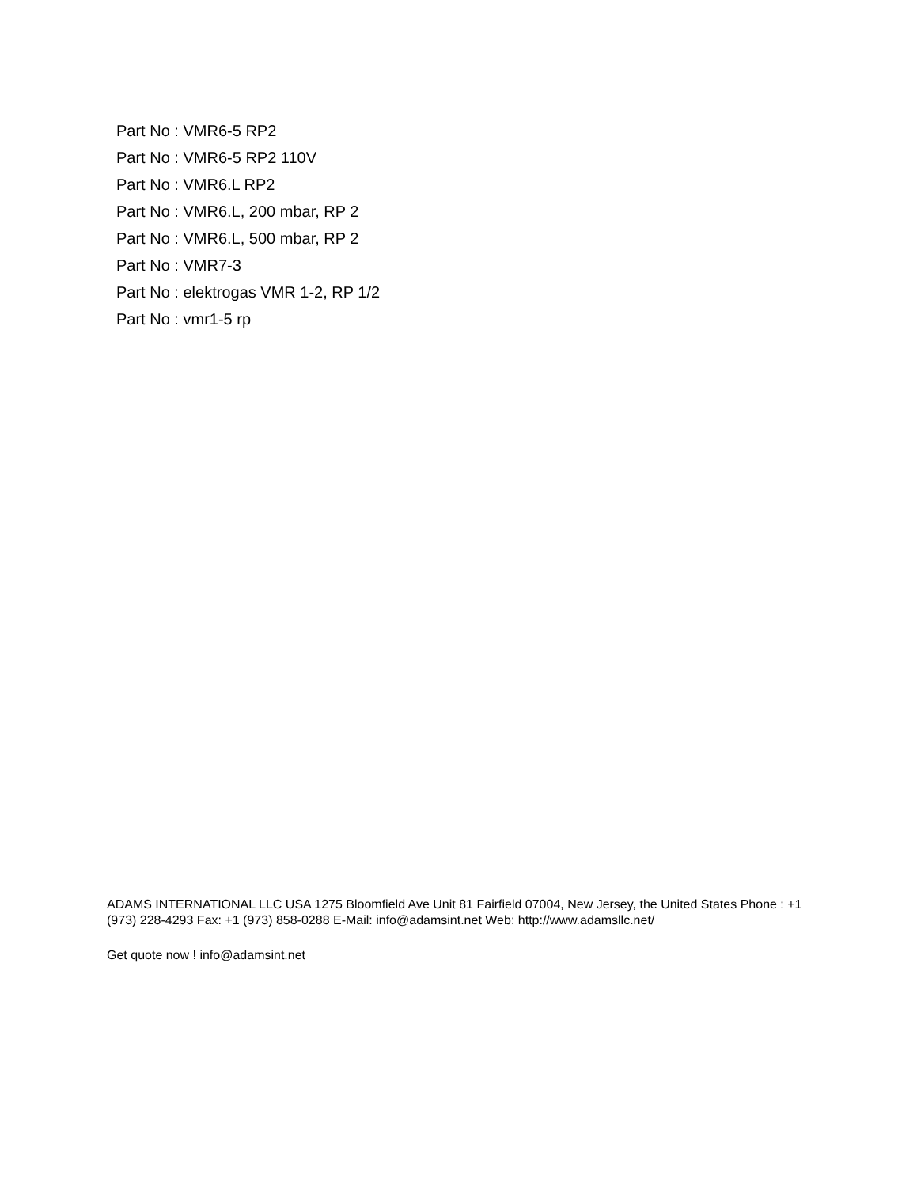Part No : VMR6-5 RP2
Part No : VMR6-5 RP2 110V
Part No : VMR6.L RP2
Part No : VMR6.L, 200 mbar, RP 2
Part No : VMR6.L, 500 mbar, RP 2
Part No : VMR7-3
Part No : elektrogas VMR 1-2, RP 1/2
Part No : vmr1-5 rp
ADAMS INTERNATIONAL LLC USA 1275 Bloomfield Ave Unit 81 Fairfield 07004, New Jersey, the United States Phone : +1 (973) 228-4293 Fax: +1 (973) 858-0288 E-Mail: info@adamsint.net Web: http://www.adamsllc.net/
Get quote now ! info@adamsint.net